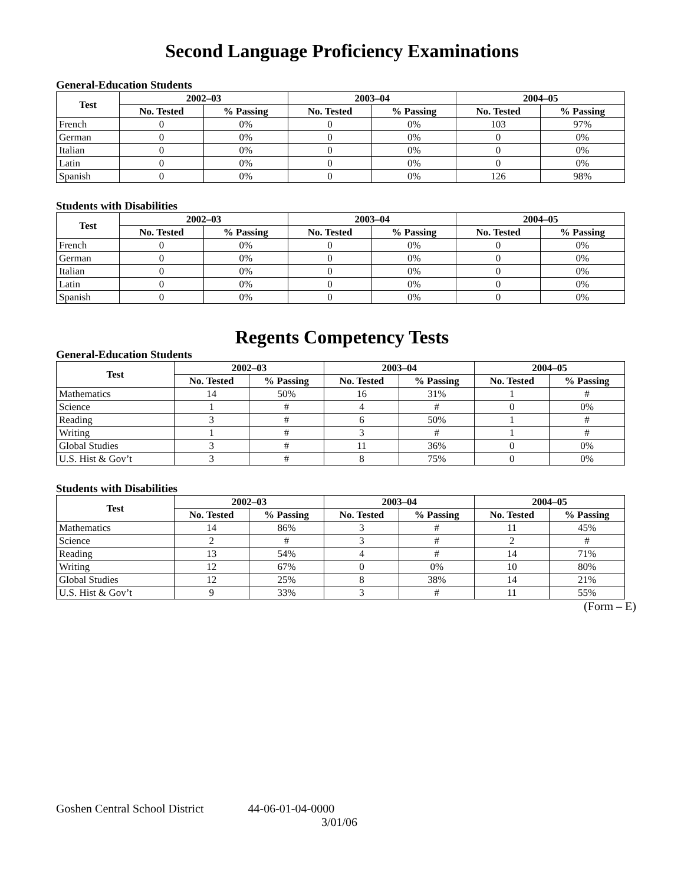Second Language Proficiency Examinations
General-Education Students
| Test | 2002–03 | | 2003–04 | | 2004–05 | |
| --- | --- | --- | --- | --- | --- | --- |
| | No. Tested | % Passing | No. Tested | % Passing | No. Tested | % Passing |
| French | 0 | 0% | 0 | 0% | 103 | 97% |
| German | 0 | 0% | 0 | 0% | 0 | 0% |
| Italian | 0 | 0% | 0 | 0% | 0 | 0% |
| Latin | 0 | 0% | 0 | 0% | 0 | 0% |
| Spanish | 0 | 0% | 0 | 0% | 126 | 98% |
Students with Disabilities
| Test | 2002–03 | | 2003–04 | | 2004–05 | |
| --- | --- | --- | --- | --- | --- | --- |
| | No. Tested | % Passing | No. Tested | % Passing | No. Tested | % Passing |
| French | 0 | 0% | 0 | 0% | 0 | 0% |
| German | 0 | 0% | 0 | 0% | 0 | 0% |
| Italian | 0 | 0% | 0 | 0% | 0 | 0% |
| Latin | 0 | 0% | 0 | 0% | 0 | 0% |
| Spanish | 0 | 0% | 0 | 0% | 0 | 0% |
Regents Competency Tests
General-Education Students
| Test | 2002–03 | | 2003–04 | | 2004–05 | |
| --- | --- | --- | --- | --- | --- | --- |
| | No. Tested | % Passing | No. Tested | % Passing | No. Tested | % Passing |
| Mathematics | 14 | 50% | 16 | 31% | 1 | # |
| Science | 1 | # | 4 | # | 0 | 0% |
| Reading | 3 | # | 6 | 50% | 1 | # |
| Writing | 1 | # | 3 | # | 1 | # |
| Global Studies | 3 | # | 11 | 36% | 0 | 0% |
| U.S. Hist & Gov’t | 3 | # | 8 | 75% | 0 | 0% |
Students with Disabilities
| Test | 2002–03 | | 2003–04 | | 2004–05 | |
| --- | --- | --- | --- | --- | --- | --- |
| | No. Tested | % Passing | No. Tested | % Passing | No. Tested | % Passing |
| Mathematics | 14 | 86% | 3 | # | 11 | 45% |
| Science | 2 | # | 3 | # | 2 | # |
| Reading | 13 | 54% | 4 | # | 14 | 71% |
| Writing | 12 | 67% | 0 | 0% | 10 | 80% |
| Global Studies | 12 | 25% | 8 | 38% | 14 | 21% |
| U.S. Hist & Gov’t | 9 | 33% | 3 | # | 11 | 55% |
(Form – E)
Goshen Central School District 44-06-01-04-0000
3/01/06